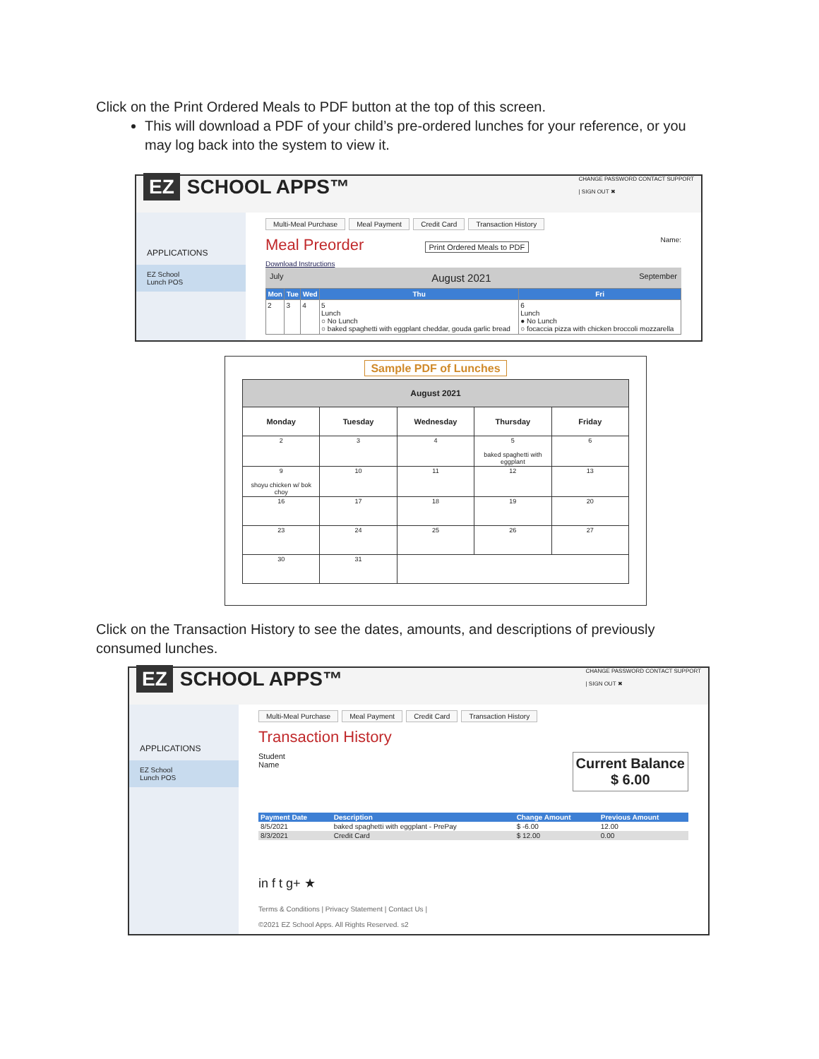Click on the Print Ordered Meals to PDF button at the top of this screen.
This will download a PDF of your child’s pre-ordered lunches for your reference, or you may log back into the system to view it.
EZ SCHOOL APPS™
CHANGE PASSWORD CONTACT SUPPORT
| SIGN OUT ✖
APPLICATIONS
EZ School
Lunch POS
Multi-Meal Purchase Meal Payment Credit Card Transaction History
Meal Preorder Print Ordered Meals to PDF Name:
Download Instructions
July August 2021 September
| Mon | Tue | Wed | Thu | Fri |
| --- | --- | --- | --- | --- |
| 2 | 3 | 4 | 5 Lunch ○ No Lunch ○ baked spaghetti with eggplant cheddar, gouda garlic bread | 6 Lunch ● No Lunch ○ focaccia pizza with chicken broccoli mozzarella |
Sample PDF of Lunches
| August 2021 | | | | |
| --- | --- | --- | --- | --- |
| Monday | Tuesday | Wednesday | Thursday | Friday |
| 2 | 3 | 4 | 5 baked spaghetti with eggplant | 6 |
| 9 shoyu chicken w/ bok choy | 10 | 11 | 12 | 13 |
| 16 | 17 | 18 | 19 | 20 |
| 23 | 24 | 25 | 26 | 27 |
| 30 | 31 | | | |
Click on the Transaction History to see the dates, amounts, and descriptions of previously consumed lunches.
EZ SCHOOL APPS™
CHANGE PASSWORD CONTACT SUPPORT
| SIGN OUT ✖
APPLICATIONS
EZ School
Lunch POS
Multi-Meal Purchase Meal Payment Credit Card Transaction History
Transaction History
Student
Name
Current Balance
$ 6.00
| Payment Date | Description | Change Amount | Previous Amount |
| --- | --- | --- | --- |
| 8/5/2021 | baked spaghetti with eggplant - PrePay | $ -6.00 | 12.00 |
| 8/3/2021 | Credit Card | $ 12.00 | 0.00 |
in f t g+ ★
Terms & Conditions | Privacy Statement | Contact Us |
©2021 EZ School Apps. All Rights Reserved. s2